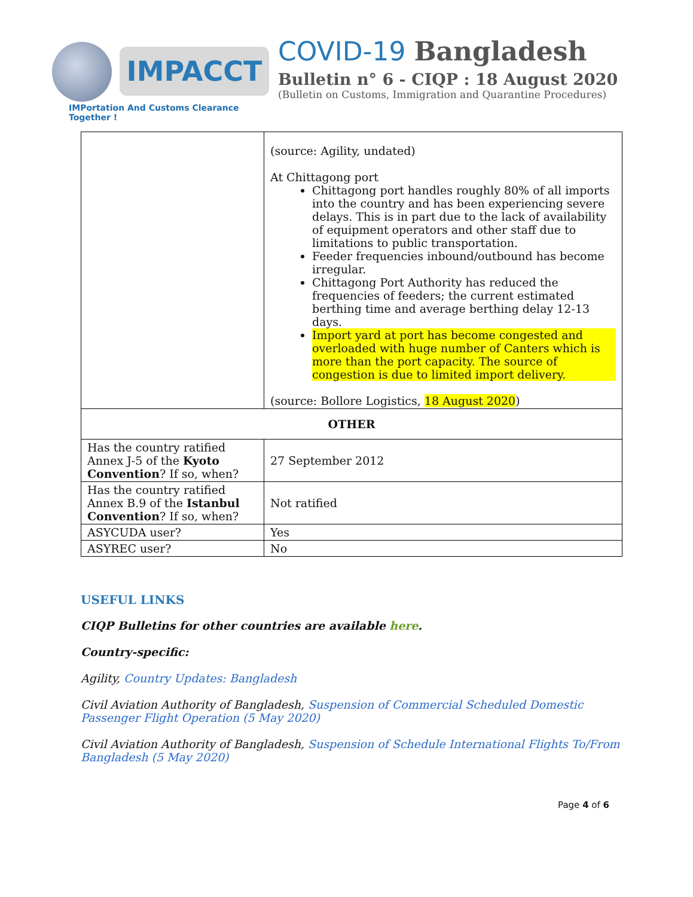IMPACCT
IMPortation And Customs Clearance Together !
COVID-19 Bangladesh
Bulletin n° 6 - CIQP : 18 August 2020
(Bulletin on Customs, Immigration and Quarantine Procedures)
| | (source: Agility, undated) At Chittagong port Chittagong port handles roughly 80% of all imports into the country and has been experiencing severe delays. This is in part due to the lack of availability of equipment operators and other staff due to limitations to public transportation. Feeder frequencies inbound/outbound has become irregular. Chittagong Port Authority has reduced the frequencies of feeders; the current estimated berthing time and average berthing delay 12-13 days. Import yard at port has become congested and overloaded with huge number of Canters which is more than the port capacity. The source of congestion is due to limited import delivery. (source: Bollore Logistics, 18 August 2020 ) |
| OTHER | |
| Has the country ratified Annex J-5 of the Kyoto Convention ? If so, when? | 27 September 2012 |
| Has the country ratified Annex B.9 of the Istanbul Convention ? If so, when? | Not ratified |
| ASYCUDA user? | Yes |
| ASYREC user? | No |
USEFUL LINKS
CIQP Bulletins for other countries are available here.
Country-specific:
Agility, Country Updates: Bangladesh
Civil Aviation Authority of Bangladesh, Suspension of Commercial Scheduled Domestic Passenger Flight Operation (5 May 2020)
Civil Aviation Authority of Bangladesh, Suspension of Schedule International Flights To/From Bangladesh (5 May 2020)
Page 4 of 6